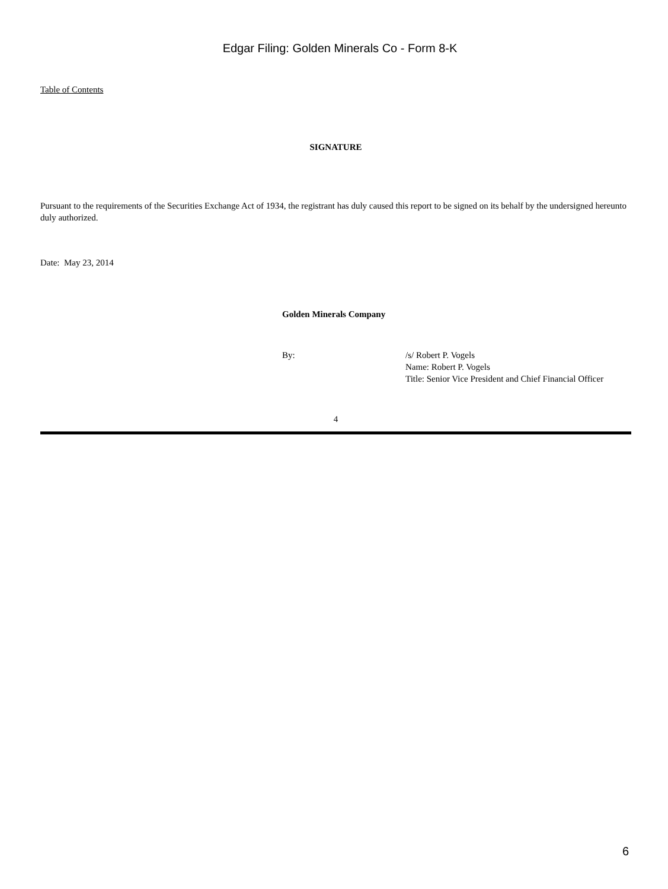Edgar Filing: Golden Minerals Co - Form 8-K
Table of Contents
SIGNATURE
Pursuant to the requirements of the Securities Exchange Act of 1934, the registrant has duly caused this report to be signed on its behalf by the undersigned hereunto duly authorized.
Date: May 23, 2014
Golden Minerals Company
By: /s/ Robert P. Vogels
Name: Robert P. Vogels
Title: Senior Vice President and Chief Financial Officer
4
6